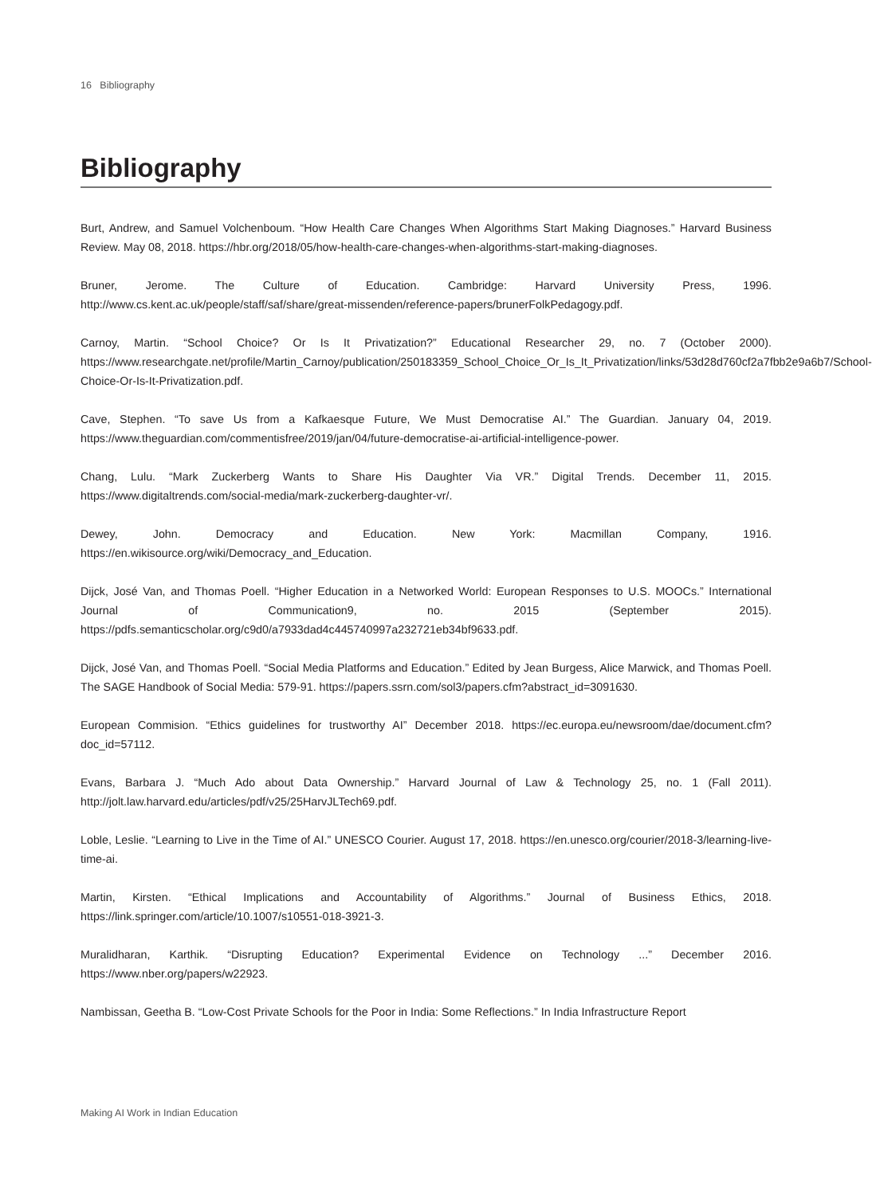16 Bibliography
Bibliography
Burt, Andrew, and Samuel Volchenboum. “How Health Care Changes When Algorithms Start Making Diagnoses.” Harvard Business Review. May 08, 2018. https://hbr.org/2018/05/how-health-care-changes-when-algorithms-start-making-diagnoses.
Bruner, Jerome. The Culture of Education. Cambridge: Harvard University Press, 1996. http://www.cs.kent.ac.uk/people/staff/saf/share/great-missenden/reference-papers/brunerFolkPedagogy.pdf.
Carnoy, Martin. “School Choice? Or Is It Privatization?” Educational Researcher 29, no. 7 (October 2000). https://www.researchgate.net/profile/Martin_Carnoy/publication/250183359_School_Choice_Or_Is_It_Privatization/links/53d28d760cf2a7fbb2e9a6b7/School-Choice-Or-Is-It-Privatization.pdf.
Cave, Stephen. “To save Us from a Kafkaesque Future, We Must Democratise AI.” The Guardian. January 04, 2019. https://www.theguardian.com/commentisfree/2019/jan/04/future-democratise-ai-artificial-intelligence-power.
Chang, Lulu. “Mark Zuckerberg Wants to Share His Daughter Via VR.” Digital Trends. December 11, 2015. https://www.digitaltrends.com/social-media/mark-zuckerberg-daughter-vr/.
Dewey, John. Democracy and Education. New York: Macmillan Company, 1916. https://en.wikisource.org/wiki/Democracy_and_Education.
Dijck, José Van, and Thomas Poell. “Higher Education in a Networked World: European Responses to U.S. MOOCs.” International Journal of Communication9, no. 2015 (September 2015). https://pdfs.semanticscholar.org/c9d0/a7933dad4c445740997a232721eb34bf9633.pdf.
Dijck, José Van, and Thomas Poell. “Social Media Platforms and Education.” Edited by Jean Burgess, Alice Marwick, and Thomas Poell. The SAGE Handbook of Social Media: 579-91. https://papers.ssrn.com/sol3/papers.cfm?abstract_id=3091630.
European Commision. “Ethics guidelines for trustworthy AI” December 2018. https://ec.europa.eu/newsroom/dae/document.cfm?doc_id=57112.
Evans, Barbara J. “Much Ado about Data Ownership.” Harvard Journal of Law & Technology 25, no. 1 (Fall 2011). http://jolt.law.harvard.edu/articles/pdf/v25/25HarvJLTech69.pdf.
Loble, Leslie. “Learning to Live in the Time of AI.” UNESCO Courier. August 17, 2018. https://en.unesco.org/courier/2018-3/learning-live-time-ai.
Martin, Kirsten. “Ethical Implications and Accountability of Algorithms.” Journal of Business Ethics, 2018. https://link.springer.com/article/10.1007/s10551-018-3921-3.
Muralidharan, Karthik. “Disrupting Education? Experimental Evidence on Technology ...” December 2016. https://www.nber.org/papers/w22923.
Nambissan, Geetha B. “Low-Cost Private Schools for the Poor in India: Some Reflections.” In India Infrastructure Report
Making AI Work in Indian Education